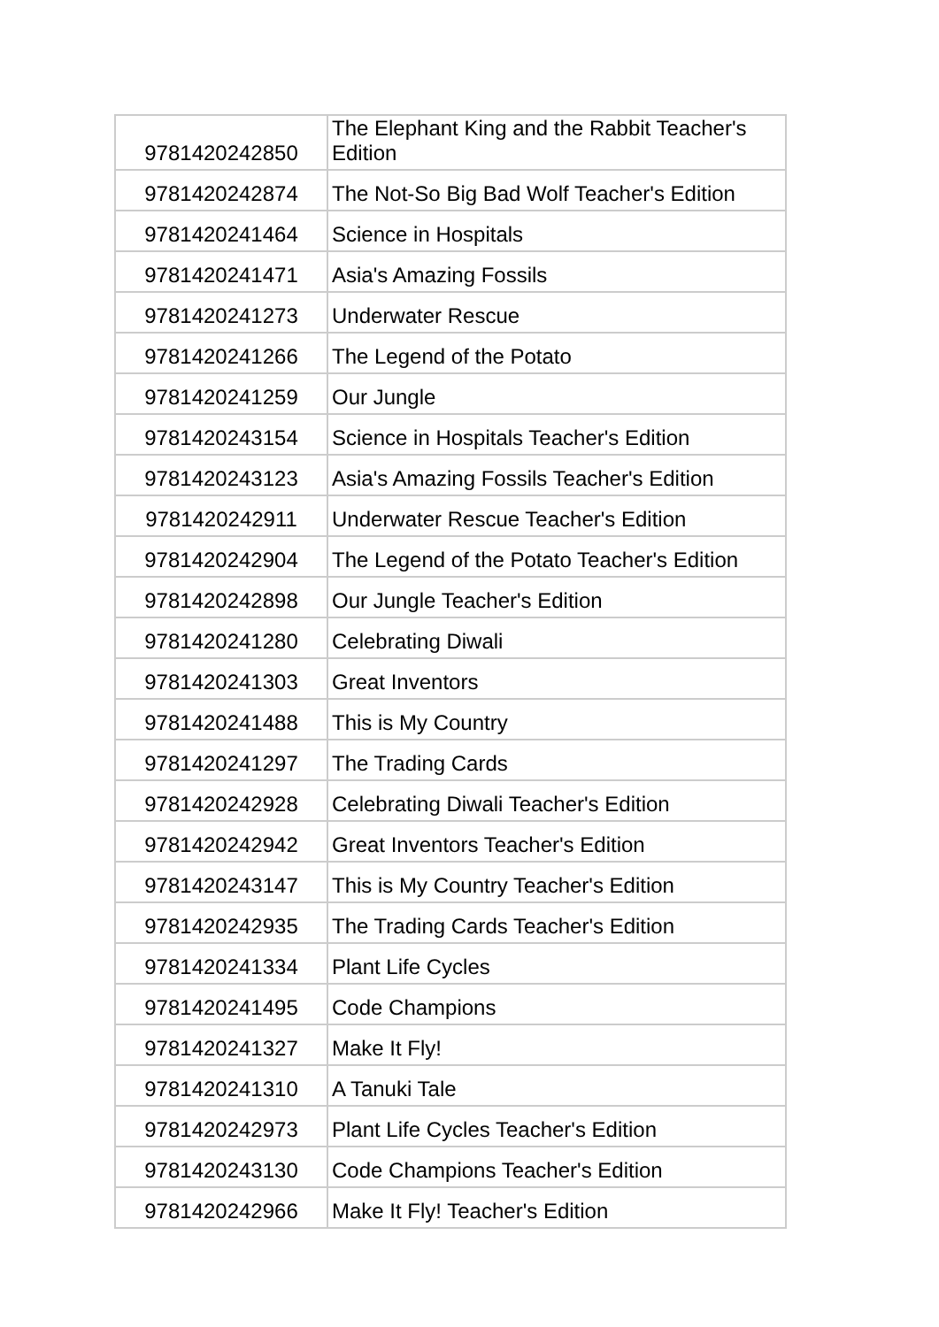| 9781420242850 | The Elephant King and the Rabbit Teacher's Edition |
| 9781420242874 | The Not-So Big Bad Wolf Teacher's Edition |
| 9781420241464 | Science in Hospitals |
| 9781420241471 | Asia's Amazing Fossils |
| 9781420241273 | Underwater Rescue |
| 9781420241266 | The Legend of the Potato |
| 9781420241259 | Our Jungle |
| 9781420243154 | Science in Hospitals Teacher's Edition |
| 9781420243123 | Asia's Amazing Fossils Teacher's Edition |
| 9781420242911 | Underwater Rescue Teacher's Edition |
| 9781420242904 | The Legend of the Potato Teacher's Edition |
| 9781420242898 | Our Jungle Teacher's Edition |
| 9781420241280 | Celebrating Diwali |
| 9781420241303 | Great Inventors |
| 9781420241488 | This is My Country |
| 9781420241297 | The Trading Cards |
| 9781420242928 | Celebrating Diwali Teacher's Edition |
| 9781420242942 | Great Inventors Teacher's Edition |
| 9781420243147 | This is My Country Teacher's Edition |
| 9781420242935 | The Trading Cards Teacher's Edition |
| 9781420241334 | Plant Life Cycles |
| 9781420241495 | Code Champions |
| 9781420241327 | Make It Fly! |
| 9781420241310 | A Tanuki Tale |
| 9781420242973 | Plant Life Cycles Teacher's Edition |
| 9781420243130 | Code Champions Teacher's Edition |
| 9781420242966 | Make It Fly! Teacher's Edition |